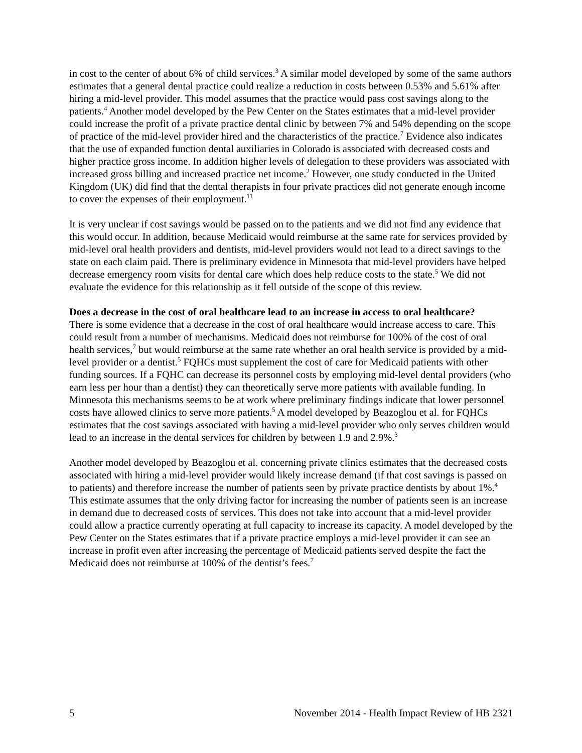in cost to the center of about 6% of child services.<sup>3</sup> A similar model developed by some of the same authors estimates that a general dental practice could realize a reduction in costs between 0.53% and 5.61% after hiring a mid-level provider. This model assumes that the practice would pass cost savings along to the patients.<sup>4</sup> Another model developed by the Pew Center on the States estimates that a mid-level provider could increase the profit of a private practice dental clinic by between 7% and 54% depending on the scope of practice of the mid-level provider hired and the characteristics of the practice.<sup>7</sup> Evidence also indicates that the use of expanded function dental auxiliaries in Colorado is associated with decreased costs and higher practice gross income. In addition higher levels of delegation to these providers was associated with increased gross billing and increased practice net income.<sup>2</sup> However, one study conducted in the United Kingdom (UK) did find that the dental therapists in four private practices did not generate enough income to cover the expenses of their employment.<sup>11</sup>
It is very unclear if cost savings would be passed on to the patients and we did not find any evidence that this would occur. In addition, because Medicaid would reimburse at the same rate for services provided by mid-level oral health providers and dentists, mid-level providers would not lead to a direct savings to the state on each claim paid. There is preliminary evidence in Minnesota that mid-level providers have helped decrease emergency room visits for dental care which does help reduce costs to the state.<sup>5</sup> We did not evaluate the evidence for this relationship as it fell outside of the scope of this review.
Does a decrease in the cost of oral healthcare lead to an increase in access to oral healthcare?
There is some evidence that a decrease in the cost of oral healthcare would increase access to care. This could result from a number of mechanisms. Medicaid does not reimburse for 100% of the cost of oral health services,<sup>7</sup> but would reimburse at the same rate whether an oral health service is provided by a mid-level provider or a dentist.<sup>5</sup> FQHCs must supplement the cost of care for Medicaid patients with other funding sources. If a FQHC can decrease its personnel costs by employing mid-level dental providers (who earn less per hour than a dentist) they can theoretically serve more patients with available funding. In Minnesota this mechanisms seems to be at work where preliminary findings indicate that lower personnel costs have allowed clinics to serve more patients.<sup>5</sup> A model developed by Beazoglou et al. for FQHCs estimates that the cost savings associated with having a mid-level provider who only serves children would lead to an increase in the dental services for children by between 1.9 and 2.9%.<sup>3</sup>
Another model developed by Beazoglou et al. concerning private clinics estimates that the decreased costs associated with hiring a mid-level provider would likely increase demand (if that cost savings is passed on to patients) and therefore increase the number of patients seen by private practice dentists by about 1%.<sup>4</sup> This estimate assumes that the only driving factor for increasing the number of patients seen is an increase in demand due to decreased costs of services. This does not take into account that a mid-level provider could allow a practice currently operating at full capacity to increase its capacity. A model developed by the Pew Center on the States estimates that if a private practice employs a mid-level provider it can see an increase in profit even after increasing the percentage of Medicaid patients served despite the fact the Medicaid does not reimburse at 100% of the dentist’s fees.<sup>7</sup>
5 November 2014 - Health Impact Review of HB 2321